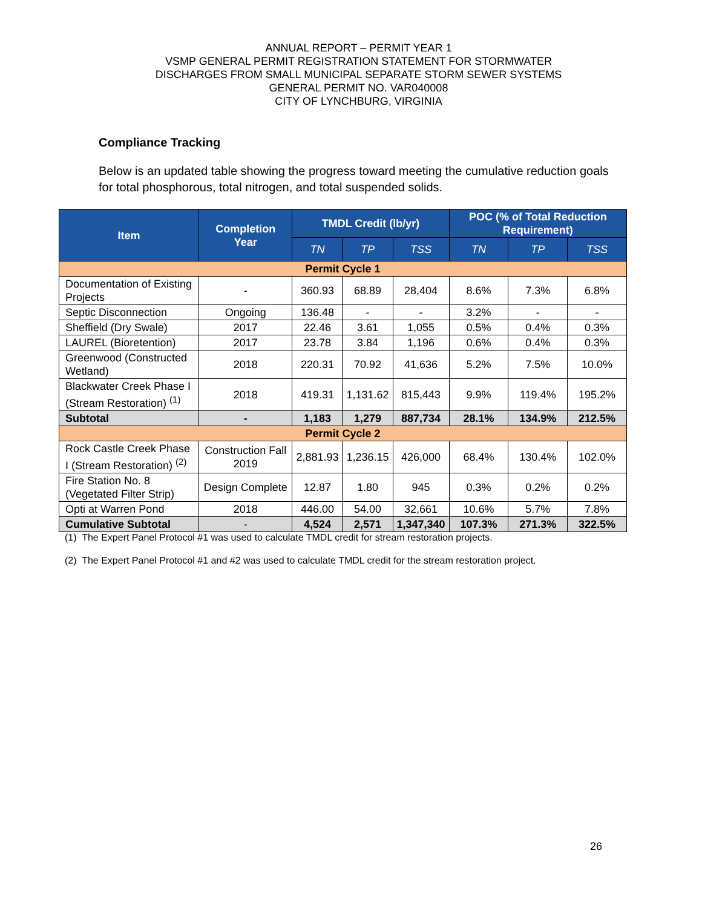ANNUAL REPORT – PERMIT YEAR 1
VSMP GENERAL PERMIT REGISTRATION STATEMENT FOR STORMWATER
DISCHARGES FROM SMALL MUNICIPAL SEPARATE STORM SEWER SYSTEMS
GENERAL PERMIT NO. VAR040008
CITY OF LYNCHBURG, VIRGINIA
Compliance Tracking
Below is an updated table showing the progress toward meeting the cumulative reduction goals for total phosphorous, total nitrogen, and total suspended solids.
| Item | Completion Year | TMDL Credit (lb/yr) | | | POC (% of Total Reduction Requirement) | | |
| --- | --- | --- | --- | --- | --- | --- | --- |
| | | TN | TP | TSS | TN | TP | TSS |
| Permit Cycle 1 | | | | | | | |
| Documentation of Existing Projects | - | 360.93 | 68.89 | 28,404 | 8.6% | 7.3% | 6.8% |
| Septic Disconnection | Ongoing | 136.48 | - | - | 3.2% | - | - |
| Sheffield (Dry Swale) | 2017 | 22.46 | 3.61 | 1,055 | 0.5% | 0.4% | 0.3% |
| LAUREL (Bioretention) | 2017 | 23.78 | 3.84 | 1,196 | 0.6% | 0.4% | 0.3% |
| Greenwood (Constructed Wetland) | 2018 | 220.31 | 70.92 | 41,636 | 5.2% | 7.5% | 10.0% |
| Blackwater Creek Phase I (Stream Restoration) <sup>(1)</sup> | 2018 | 419.31 | 1,131.62 | 815,443 | 9.9% | 119.4% | 195.2% |
| Subtotal | - | 1,183 | 1,279 | 887,734 | 28.1% | 134.9% | 212.5% |
| Permit Cycle 2 | | | | | | | |
| Rock Castle Creek Phase I (Stream Restoration) <sup>(2)</sup> | Construction Fall 2019 | 2,881.93 | 1,236.15 | 426,000 | 68.4% | 130.4% | 102.0% |
| Fire Station No. 8 (Vegetated Filter Strip) | Design Complete | 12.87 | 1.80 | 945 | 0.3% | 0.2% | 0.2% |
| Opti at Warren Pond | 2018 | 446.00 | 54.00 | 32,661 | 10.6% | 5.7% | 7.8% |
| Cumulative Subtotal | - | 4,524 | 2,571 | 1,347,340 | 107.3% | 271.3% | 322.5% |
(1) The Expert Panel Protocol #1 was used to calculate TMDL credit for stream restoration projects.
(2) The Expert Panel Protocol #1 and #2 was used to calculate TMDL credit for the stream restoration project.
26